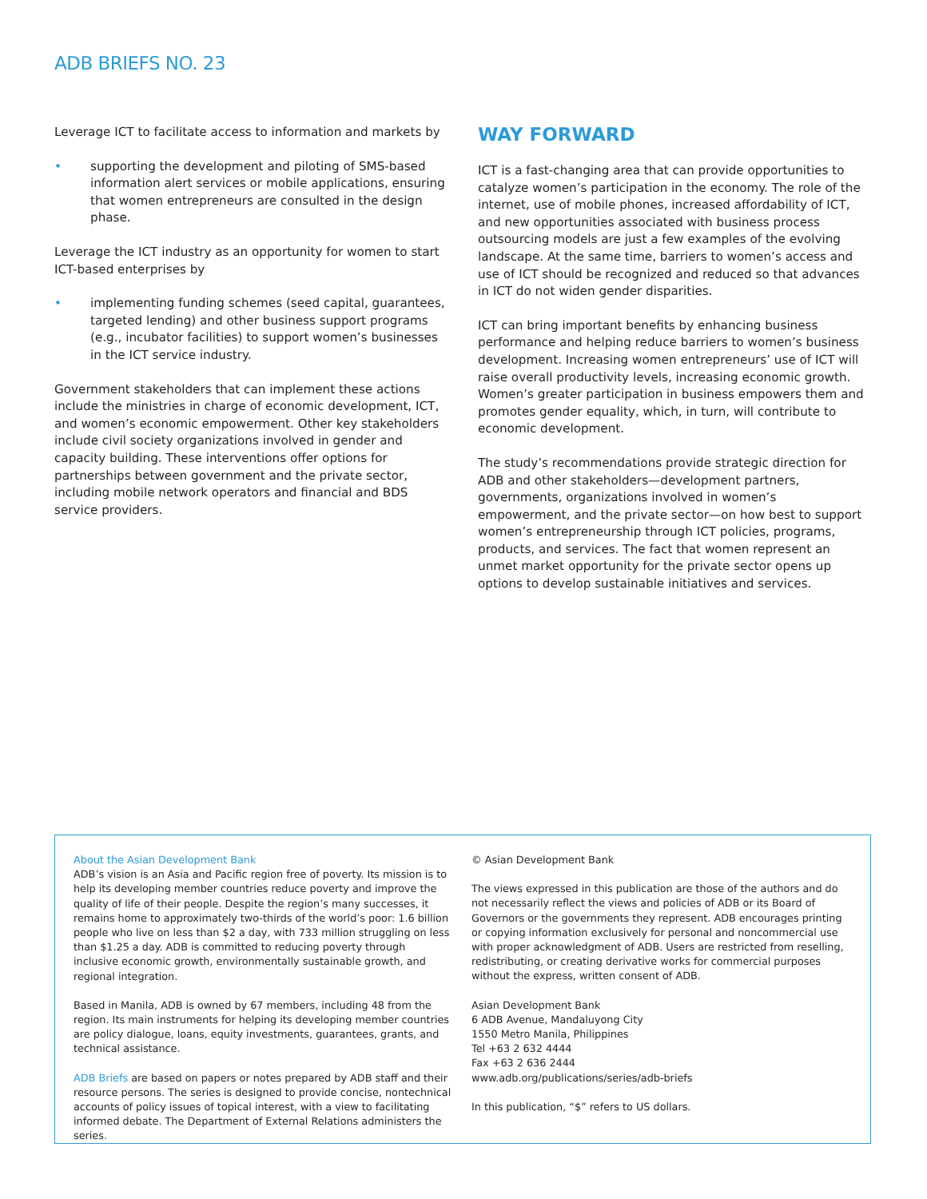ADB BRIEFS NO. 23
Leverage ICT to facilitate access to information and markets by
• supporting the development and piloting of SMS-based information alert services or mobile applications, ensuring that women entrepreneurs are consulted in the design phase.
Leverage the ICT industry as an opportunity for women to start ICT-based enterprises by
• implementing funding schemes (seed capital, guarantees, targeted lending) and other business support programs (e.g., incubator facilities) to support women’s businesses in the ICT service industry.
Government stakeholders that can implement these actions include the ministries in charge of economic development, ICT, and women’s economic empowerment. Other key stakeholders include civil society organizations involved in gender and capacity building. These interventions offer options for partnerships between government and the private sector, including mobile network operators and financial and BDS service providers.
WAY FORWARD
ICT is a fast-changing area that can provide opportunities to catalyze women’s participation in the economy. The role of the internet, use of mobile phones, increased affordability of ICT, and new opportunities associated with business process outsourcing models are just a few examples of the evolving landscape. At the same time, barriers to women’s access and use of ICT should be recognized and reduced so that advances in ICT do not widen gender disparities.
ICT can bring important benefits by enhancing business performance and helping reduce barriers to women’s business development. Increasing women entrepreneurs’ use of ICT will raise overall productivity levels, increasing economic growth. Women’s greater participation in business empowers them and promotes gender equality, which, in turn, will contribute to economic development.
The study’s recommendations provide strategic direction for ADB and other stakeholders—development partners, governments, organizations involved in women’s empowerment, and the private sector—on how best to support women’s entrepreneurship through ICT policies, programs, products, and services. The fact that women represent an unmet market opportunity for the private sector opens up options to develop sustainable initiatives and services.
About the Asian Development Bank
ADB’s vision is an Asia and Pacific region free of poverty. Its mission is to help its developing member countries reduce poverty and improve the quality of life of their people. Despite the region’s many successes, it remains home to approximately two-thirds of the world’s poor: 1.6 billion people who live on less than $2 a day, with 733 million struggling on less than $1.25 a day. ADB is committed to reducing poverty through inclusive economic growth, environmentally sustainable growth, and regional integration.
Based in Manila, ADB is owned by 67 members, including 48 from the region. Its main instruments for helping its developing member countries are policy dialogue, loans, equity investments, guarantees, grants, and technical assistance.
ADB Briefs are based on papers or notes prepared by ADB staff and their resource persons. The series is designed to provide concise, nontechnical accounts of policy issues of topical interest, with a view to facilitating informed debate. The Department of External Relations administers the series.
© Asian Development Bank
The views expressed in this publication are those of the authors and do not necessarily reflect the views and policies of ADB or its Board of Governors or the governments they represent. ADB encourages printing or copying information exclusively for personal and noncommercial use with proper acknowledgment of ADB. Users are restricted from reselling, redistributing, or creating derivative works for commercial purposes without the express, written consent of ADB.
Asian Development Bank
6 ADB Avenue, Mandaluyong City
1550 Metro Manila, Philippines
Tel +63 2 632 4444
Fax +63 2 636 2444
www.adb.org/publications/series/adb-briefs
In this publication, “$” refers to US dollars.